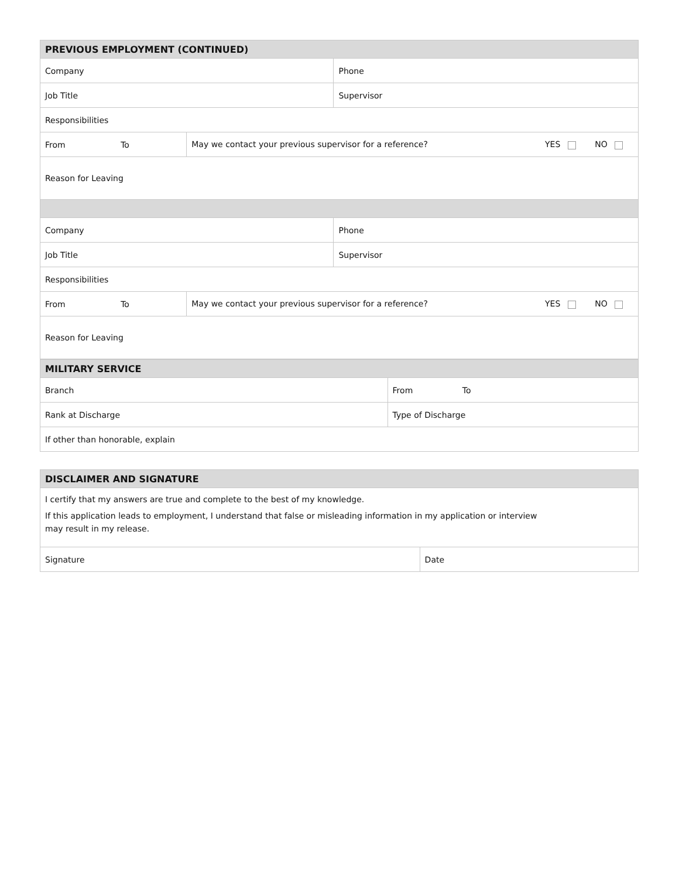| PREVIOUS EMPLOYMENT (CONTINUED) | | |
| --- | --- | --- |
| Company | | Phone |
| Job Title | | Supervisor |
| Responsibilities | | |
| From To | May we contact your previous supervisor for a reference? YES NO | |
| Reason for Leaving | | |
| Company | | Phone |
| Job Title | | Supervisor |
| Responsibilities | | |
| From To | May we contact your previous supervisor for a reference? YES NO | |
| Reason for Leaving | | |
| MILITARY SERVICE | |
| --- | --- |
| Branch | From To |
| Rank at Discharge | Type of Discharge |
| If other than honorable, explain | |
| DISCLAIMER AND SIGNATURE | |
| --- | --- |
| I certify that my answers are true and complete to the best of my knowledge. If this application leads to employment, I understand that false or misleading information in my application or interview may result in my release. | |
| Signature | Date |